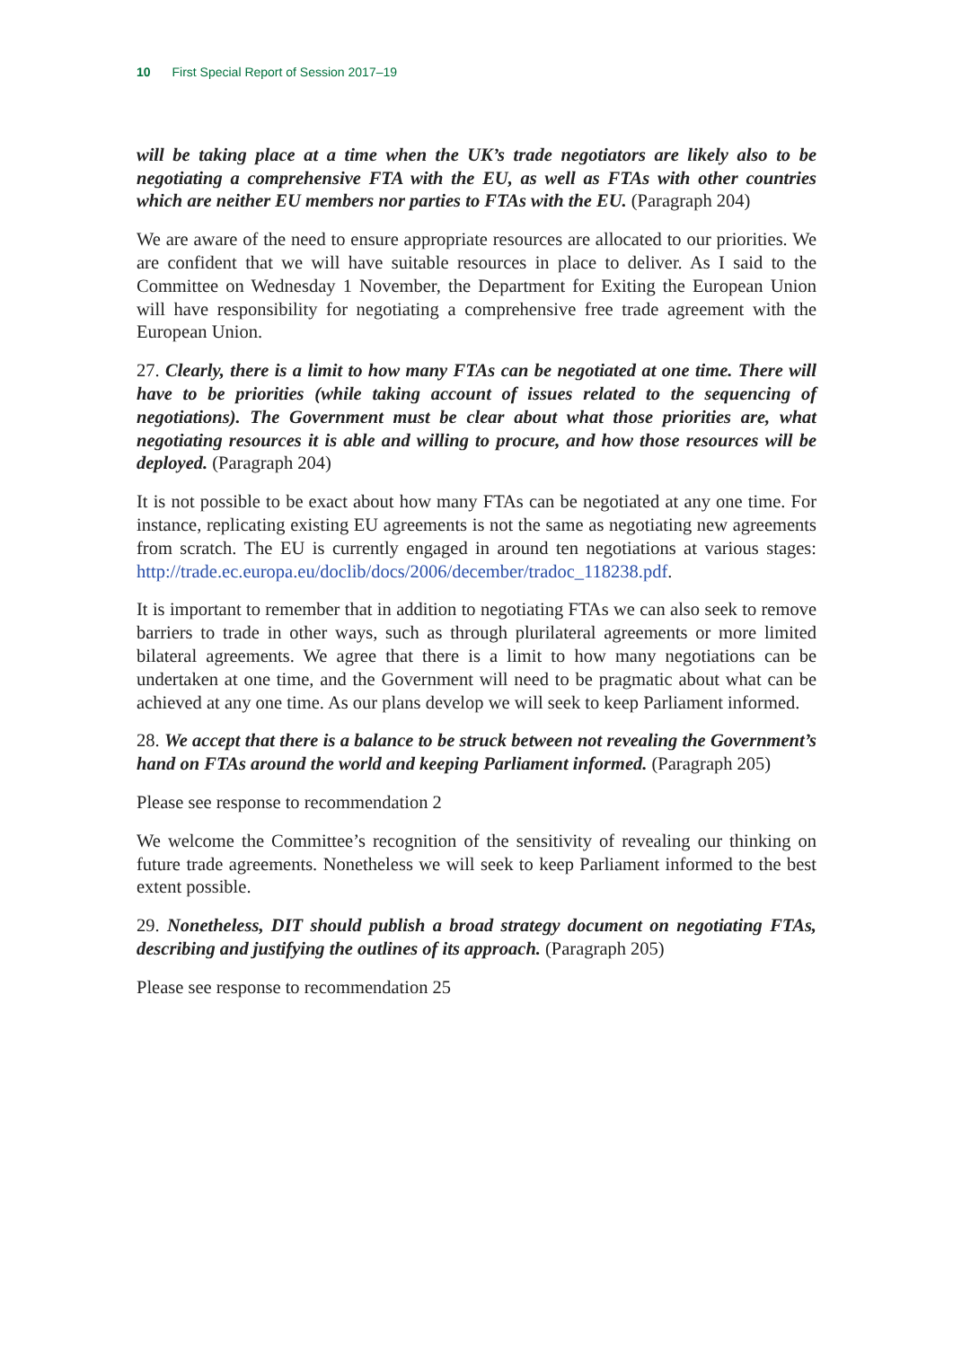10 First Special Report of Session 2017–19
will be taking place at a time when the UK’s trade negotiators are likely also to be negotiating a comprehensive FTA with the EU, as well as FTAs with other countries which are neither EU members nor parties to FTAs with the EU. (Paragraph 204)
We are aware of the need to ensure appropriate resources are allocated to our priorities. We are confident that we will have suitable resources in place to deliver. As I said to the Committee on Wednesday 1 November, the Department for Exiting the European Union will have responsibility for negotiating a comprehensive free trade agreement with the European Union.
27. Clearly, there is a limit to how many FTAs can be negotiated at one time. There will have to be priorities (while taking account of issues related to the sequencing of negotiations). The Government must be clear about what those priorities are, what negotiating resources it is able and willing to procure, and how those resources will be deployed. (Paragraph 204)
It is not possible to be exact about how many FTAs can be negotiated at any one time. For instance, replicating existing EU agreements is not the same as negotiating new agreements from scratch. The EU is currently engaged in around ten negotiations at various stages: http://trade.ec.europa.eu/doclib/docs/2006/december/tradoc_118238.pdf.
It is important to remember that in addition to negotiating FTAs we can also seek to remove barriers to trade in other ways, such as through plurilateral agreements or more limited bilateral agreements. We agree that there is a limit to how many negotiations can be undertaken at one time, and the Government will need to be pragmatic about what can be achieved at any one time. As our plans develop we will seek to keep Parliament informed.
28. We accept that there is a balance to be struck between not revealing the Government’s hand on FTAs around the world and keeping Parliament informed. (Paragraph 205)
Please see response to recommendation 2
We welcome the Committee’s recognition of the sensitivity of revealing our thinking on future trade agreements. Nonetheless we will seek to keep Parliament informed to the best extent possible.
29. Nonetheless, DIT should publish a broad strategy document on negotiating FTAs, describing and justifying the outlines of its approach. (Paragraph 205)
Please see response to recommendation 25